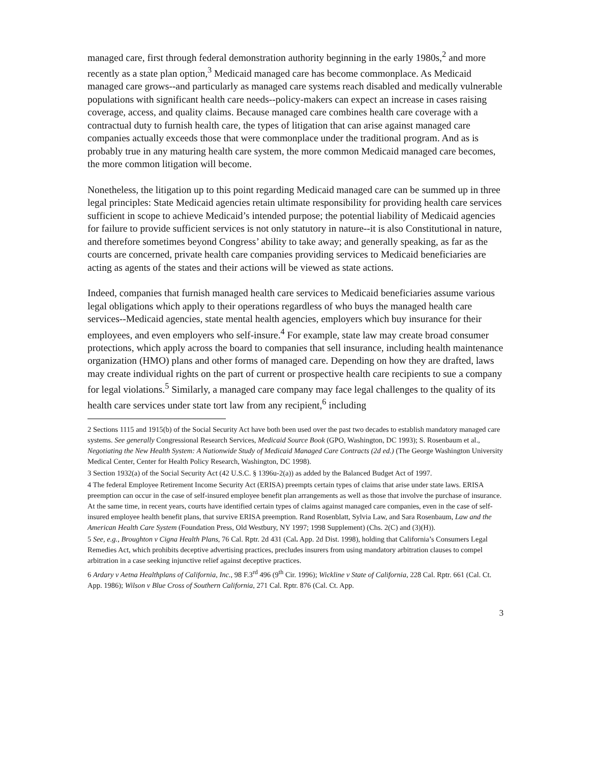managed care, first through federal demonstration authority beginning in the early 1980s,<sup>2</sup> and more recently as a state plan option,<sup>3</sup> Medicaid managed care has become commonplace. As Medicaid managed care grows--and particularly as managed care systems reach disabled and medically vulnerable populations with significant health care needs--policy-makers can expect an increase in cases raising coverage, access, and quality claims. Because managed care combines health care coverage with a contractual duty to furnish health care, the types of litigation that can arise against managed care companies actually exceeds those that were commonplace under the traditional program. And as is probably true in any maturing health care system, the more common Medicaid managed care becomes, the more common litigation will become.
Nonetheless, the litigation up to this point regarding Medicaid managed care can be summed up in three legal principles: State Medicaid agencies retain ultimate responsibility for providing health care services sufficient in scope to achieve Medicaid’s intended purpose; the potential liability of Medicaid agencies for failure to provide sufficient services is not only statutory in nature--it is also Constitutional in nature, and therefore sometimes beyond Congress’ ability to take away; and generally speaking, as far as the courts are concerned, private health care companies providing services to Medicaid beneficiaries are acting as agents of the states and their actions will be viewed as state actions.
Indeed, companies that furnish managed health care services to Medicaid beneficiaries assume various legal obligations which apply to their operations regardless of who buys the managed health care services--Medicaid agencies, state mental health agencies, employers which buy insurance for their employees, and even employers who self-insure.<sup>4</sup> For example, state law may create broad consumer protections, which apply across the board to companies that sell insurance, including health maintenance organization (HMO) plans and other forms of managed care. Depending on how they are drafted, laws may create individual rights on the part of current or prospective health care recipients to sue a company for legal violations.<sup>5</sup> Similarly, a managed care company may face legal challenges to the quality of its health care services under state tort law from any recipient,<sup>6</sup> including
2 Sections 1115 and 1915(b) of the Social Security Act have both been used over the past two decades to establish mandatory managed care systems. See generally Congressional Research Services, Medicaid Source Book (GPO, Washington, DC 1993); S. Rosenbaum et al., Negotiating the New Health System: A Nationwide Study of Medicaid Managed Care Contracts (2d ed.) (The George Washington University Medical Center, Center for Health Policy Research, Washington, DC 1998).
3 Section 1932(a) of the Social Security Act (42 U.S.C. § 1396u-2(a)) as added by the Balanced Budget Act of 1997.
4 The federal Employee Retirement Income Security Act (ERISA) preempts certain types of claims that arise under state laws. ERISA preemption can occur in the case of self-insured employee benefit plan arrangements as well as those that involve the purchase of insurance. At the same time, in recent years, courts have identified certain types of claims against managed care companies, even in the case of self-insured employee health benefit plans, that survive ERISA preemption. Rand Rosenblatt, Sylvia Law, and Sara Rosenbaum, Law and the American Health Care System (Foundation Press, Old Westbury, NY 1997; 1998 Supplement) (Chs. 2(C) and (3)(H)).
5 See, e.g., Broughton v Cigna Health Plans, 76 Cal. Rptr. 2d 431 (Cal. App. 2d Dist. 1998), holding that California’s Consumers Legal Remedies Act, which prohibits deceptive advertising practices, precludes insurers from using mandatory arbitration clauses to compel arbitration in a case seeking injunctive relief against deceptive practices.
6 Ardary v Aetna Healthplans of California, Inc., 98 F.3<sup>rd</sup> 496 (9<sup>th</sup> Cir. 1996); Wickline v State of California, 228 Cal. Rptr. 661 (Cal. Ct. App. 1986); Wilson v Blue Cross of Southern California, 271 Cal. Rptr. 876 (Cal. Ct. App.
3